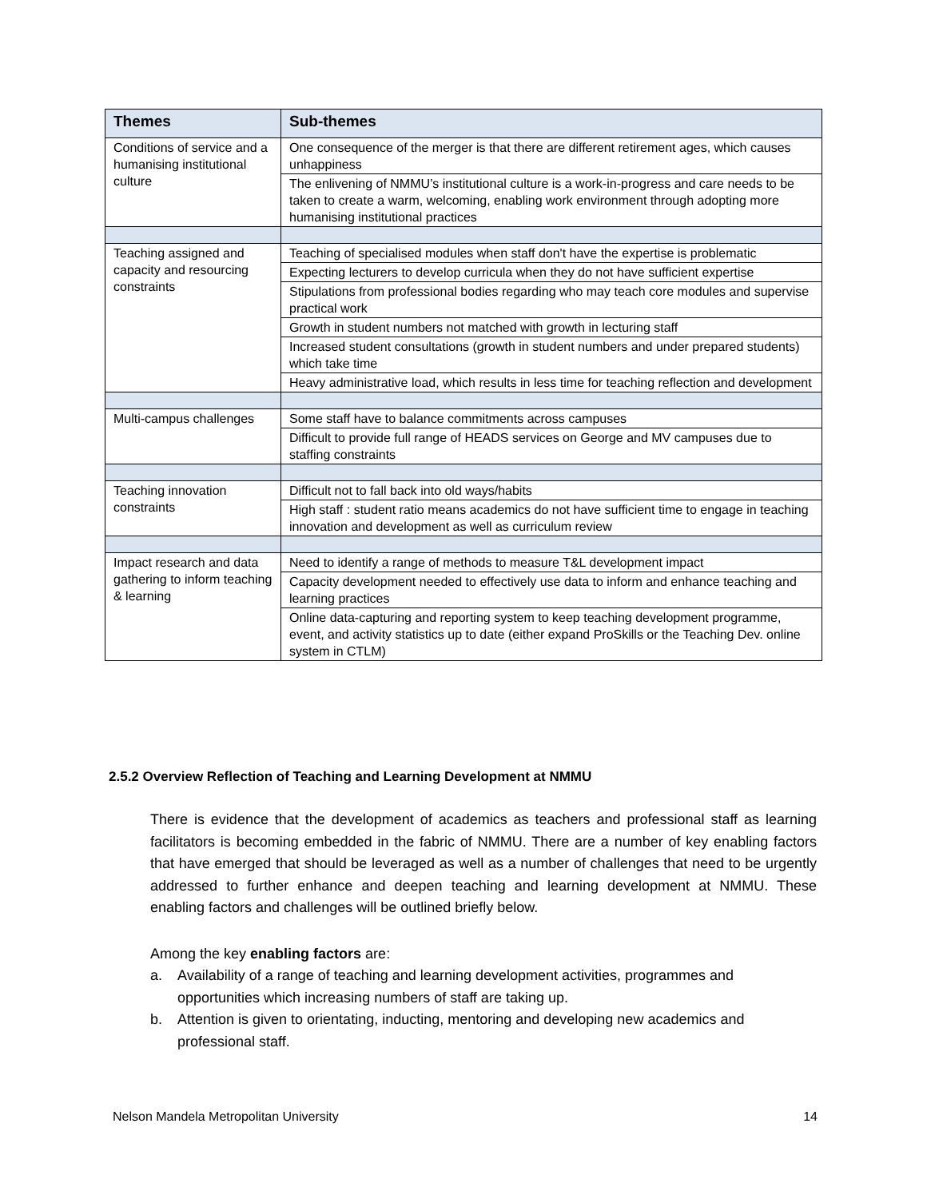| Themes | Sub-themes |
| --- | --- |
| Conditions of service and a humanising institutional culture | One consequence of the merger is that there are different retirement ages, which causes unhappiness |
| | The enlivening of NMMU’s institutional culture is a work-in-progress and care needs to be taken to create a warm, welcoming, enabling work environment through adopting more humanising institutional practices |
| Teaching assigned and capacity and resourcing constraints | Teaching of specialised modules when staff don't have the expertise is problematic |
| | Expecting lecturers to develop curricula when they do not have sufficient expertise |
| | Stipulations from professional bodies regarding who may teach core modules and supervise practical work |
| | Growth in student numbers not matched with growth in lecturing staff |
| | Increased student consultations (growth in student numbers and under prepared students) which take time |
| | Heavy administrative load, which results in less time for teaching reflection and development |
| Multi-campus challenges | Some staff have to balance commitments across campuses |
| | Difficult to provide full range of HEADS services on George and MV campuses due to staffing constraints |
| Teaching innovation constraints | Difficult not to fall back into old ways/habits |
| | High staff : student ratio means academics do not have sufficient time to engage in teaching innovation and development as well as curriculum review |
| Impact research and data gathering to inform teaching & learning | Need to identify a range of methods to measure T&L development impact |
| | Capacity development needed to effectively use data to inform and enhance teaching and learning practices |
| | Online data-capturing and reporting system to keep teaching development programme, event, and activity statistics up to date (either expand ProSkills or the Teaching Dev. online system in CTLM) |
2.5.2 Overview Reflection of Teaching and Learning Development at NMMU
There is evidence that the development of academics as teachers and professional staff as learning facilitators is becoming embedded in the fabric of NMMU. There are a number of key enabling factors that have emerged that should be leveraged as well as a number of challenges that need to be urgently addressed to further enhance and deepen teaching and learning development at NMMU. These enabling factors and challenges will be outlined briefly below.
Among the key enabling factors are:
a. Availability of a range of teaching and learning development activities, programmes and opportunities which increasing numbers of staff are taking up.
b. Attention is given to orientating, inducting, mentoring and developing new academics and professional staff.
Nelson Mandela Metropolitan University 14